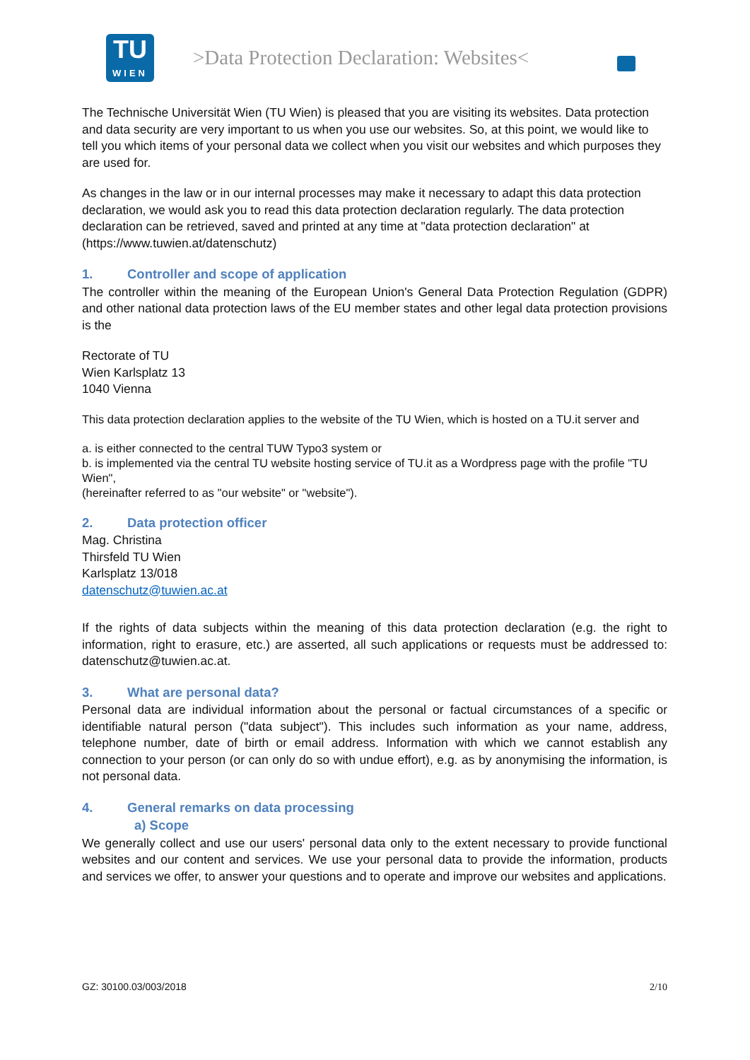TU
WIEN
>Data Protection Declaration: Websites<
The Technische Universität Wien (TU Wien) is pleased that you are visiting its websites. Data protection and data security are very important to us when you use our websites. So, at this point, we would like to tell you which items of your personal data we collect when you visit our websites and which purposes they are used for.
As changes in the law or in our internal processes may make it necessary to adapt this data protection declaration, we would ask you to read this data protection declaration regularly. The data protection declaration can be retrieved, saved and printed at any time at "data protection declaration" at (https://www.tuwien.at/datenschutz)
1. Controller and scope of application
The controller within the meaning of the European Union's General Data Protection Regulation (GDPR) and other national data protection laws of the EU member states and other legal data protection provisions is the
Rectorate of TU
Wien Karlsplatz 13
1040 Vienna
This data protection declaration applies to the website of the TU Wien, which is hosted on a TU.it server and
a. is either connected to the central TUW Typo3 system or
b. is implemented via the central TU website hosting service of TU.it as a Wordpress page with the profile "TU Wien",
(hereinafter referred to as "our website" or "website").
2. Data protection officer
Mag. Christina
Thirsfeld TU Wien
Karlsplatz 13/018
datenschutz@tuwien.ac.at
If the rights of data subjects within the meaning of this data protection declaration (e.g. the right to information, right to erasure, etc.) are asserted, all such applications or requests must be addressed to: datenschutz@tuwien.ac.at.
3. What are personal data?
Personal data are individual information about the personal or factual circumstances of a specific or identifiable natural person ("data subject"). This includes such information as your name, address, telephone number, date of birth or email address. Information with which we cannot establish any connection to your person (or can only do so with undue effort), e.g. as by anonymising the information, is not personal data.
4. General remarks on data processing
a) Scope
We generally collect and use our users' personal data only to the extent necessary to provide functional websites and our content and services. We use your personal data to provide the information, products and services we offer, to answer your questions and to operate and improve our websites and applications.
GZ: 30100.03/003/2018 2/10